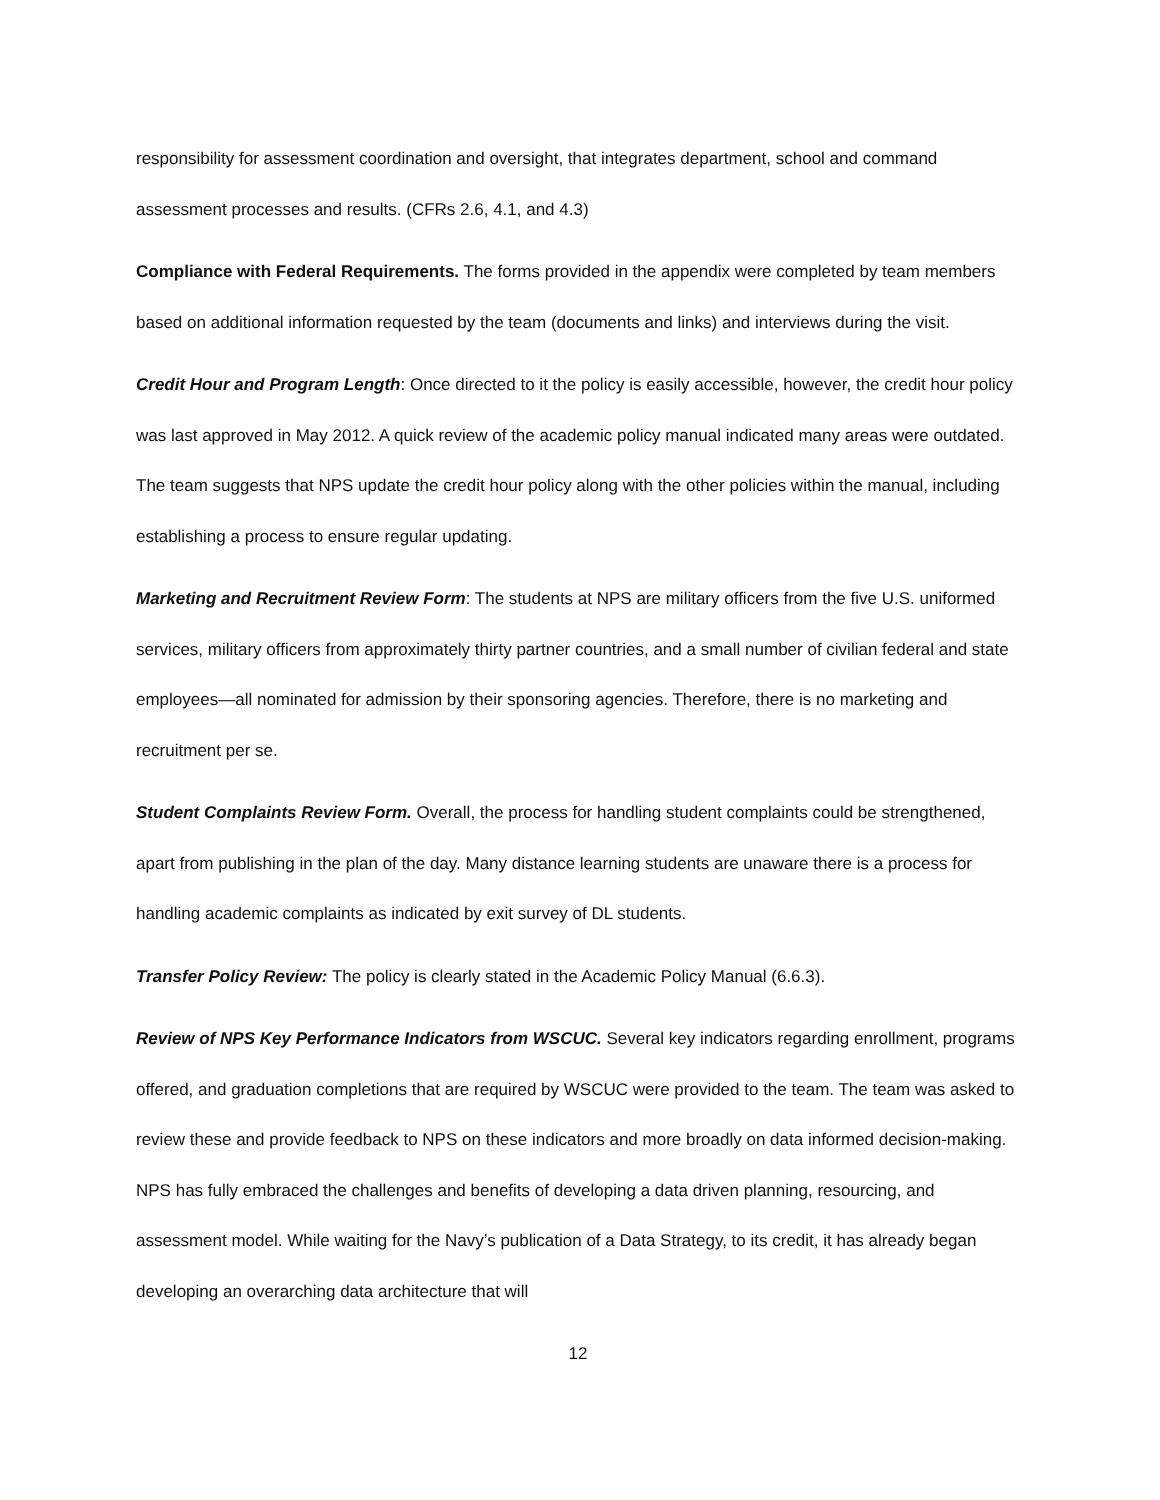responsibility for assessment coordination and oversight, that integrates department, school and command assessment processes and results. (CFRs 2.6, 4.1, and 4.3)
Compliance with Federal Requirements. The forms provided in the appendix were completed by team members based on additional information requested by the team (documents and links) and interviews during the visit.
Credit Hour and Program Length: Once directed to it the policy is easily accessible, however, the credit hour policy was last approved in May 2012. A quick review of the academic policy manual indicated many areas were outdated. The team suggests that NPS update the credit hour policy along with the other policies within the manual, including establishing a process to ensure regular updating.
Marketing and Recruitment Review Form: The students at NPS are military officers from the five U.S. uniformed services, military officers from approximately thirty partner countries, and a small number of civilian federal and state employees—all nominated for admission by their sponsoring agencies. Therefore, there is no marketing and recruitment per se.
Student Complaints Review Form. Overall, the process for handling student complaints could be strengthened, apart from publishing in the plan of the day. Many distance learning students are unaware there is a process for handling academic complaints as indicated by exit survey of DL students.
Transfer Policy Review: The policy is clearly stated in the Academic Policy Manual (6.6.3).
Review of NPS Key Performance Indicators from WSCUC. Several key indicators regarding enrollment, programs offered, and graduation completions that are required by WSCUC were provided to the team. The team was asked to review these and provide feedback to NPS on these indicators and more broadly on data informed decision-making. NPS has fully embraced the challenges and benefits of developing a data driven planning, resourcing, and assessment model. While waiting for the Navy’s publication of a Data Strategy, to its credit, it has already began developing an overarching data architecture that will
12